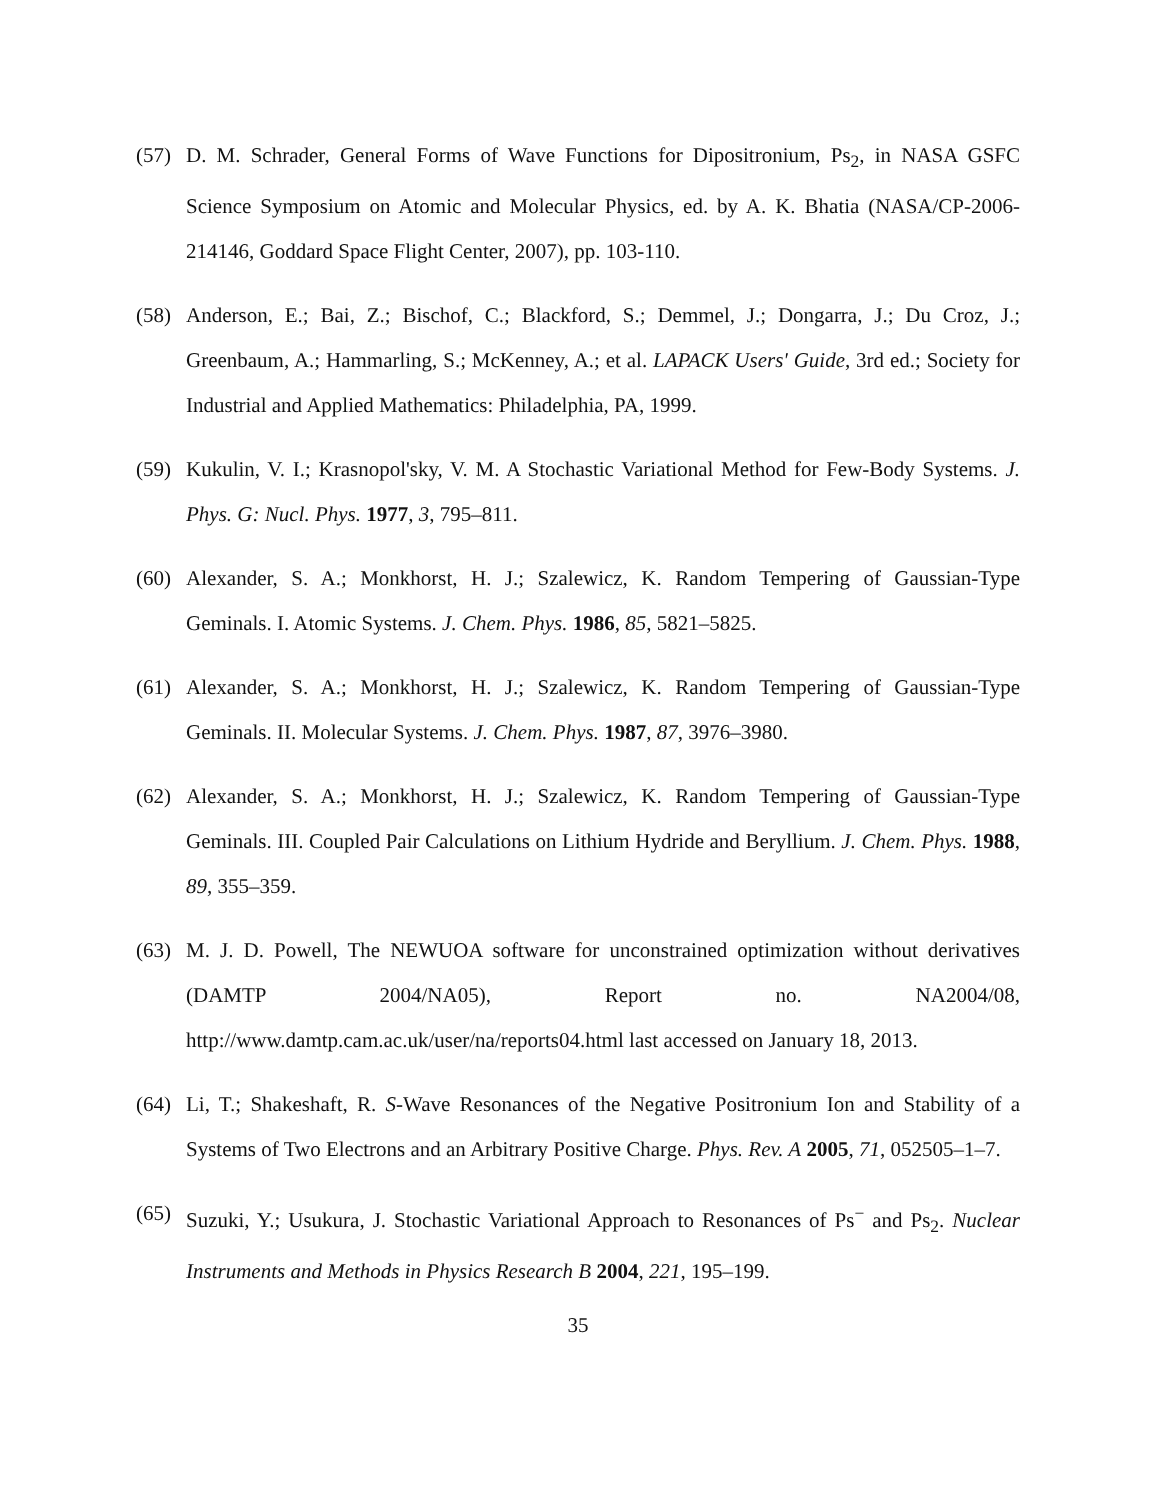(57) D. M. Schrader, General Forms of Wave Functions for Dipositronium, Ps<sub>2</sub>, in NASA GSFC Science Symposium on Atomic and Molecular Physics, ed. by A. K. Bhatia (NASA/CP-2006-214146, Goddard Space Flight Center, 2007), pp. 103-110.
(58) Anderson, E.; Bai, Z.; Bischof, C.; Blackford, S.; Demmel, J.; Dongarra, J.; Du Croz, J.; Greenbaum, A.; Hammarling, S.; McKenney, A.; et al. LAPACK Users' Guide, 3rd ed.; Society for Industrial and Applied Mathematics: Philadelphia, PA, 1999.
(59) Kukulin, V. I.; Krasnopol'sky, V. M. A Stochastic Variational Method for Few-Body Systems. J. Phys. G: Nucl. Phys. 1977, 3, 795–811.
(60) Alexander, S. A.; Monkhorst, H. J.; Szalewicz, K. Random Tempering of Gaussian-Type Geminals. I. Atomic Systems. J. Chem. Phys. 1986, 85, 5821–5825.
(61) Alexander, S. A.; Monkhorst, H. J.; Szalewicz, K. Random Tempering of Gaussian-Type Geminals. II. Molecular Systems. J. Chem. Phys. 1987, 87, 3976–3980.
(62) Alexander, S. A.; Monkhorst, H. J.; Szalewicz, K. Random Tempering of Gaussian-Type Geminals. III. Coupled Pair Calculations on Lithium Hydride and Beryllium. J. Chem. Phys. 1988, 89, 355–359.
(63) M. J. D. Powell, The NEWUOA software for unconstrained optimization without derivatives (DAMTP 2004/NA05), Report no. NA2004/08, http://www.damtp.cam.ac.uk/user/na/reports04.html last accessed on January 18, 2013.
(64) Li, T.; Shakeshaft, R. S-Wave Resonances of the Negative Positronium Ion and Stability of a Systems of Two Electrons and an Arbitrary Positive Charge. Phys. Rev. A 2005, 71, 052505–1–7.
(65) Suzuki, Y.; Usukura, J. Stochastic Variational Approach to Resonances of Ps<sup>−</sup> and Ps<sub>2</sub>. Nuclear Instruments and Methods in Physics Research B 2004, 221, 195–199.
35